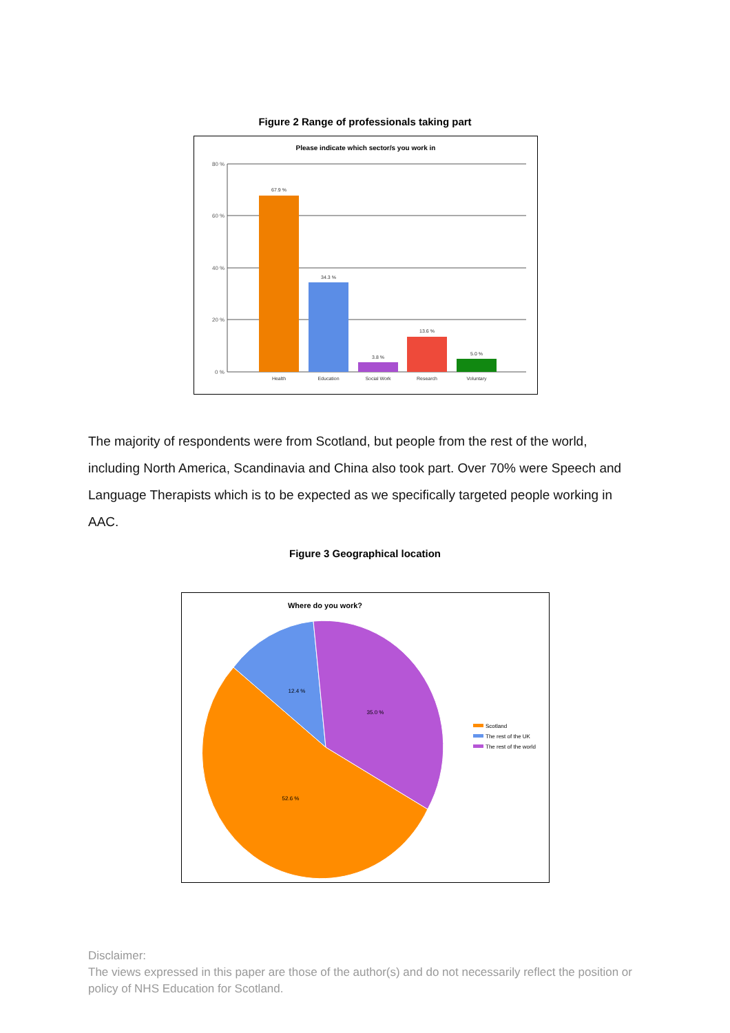Figure 2 Range of professionals taking part
Please indicate which sector/s you work in
80 %
60 %
40 %
20 %
0 %
67.9 %
34.3 %
3.8 %
13.6 %
5.0 %
Health
Education
Social Work
Research
Voluntary
The majority of respondents were from Scotland, but people from the rest of the world, including North America, Scandinavia and China also took part. Over 70% were Speech and Language Therapists which is to be expected as we specifically targeted people working in AAC.
Figure 3 Geographical location
Where do you work?
12.4 %
35.0 %
52.6 %
Scotland
The rest of the UK
The rest of the world
Disclaimer:
The views expressed in this paper are those of the author(s) and do not necessarily reflect the position or policy of NHS Education for Scotland.